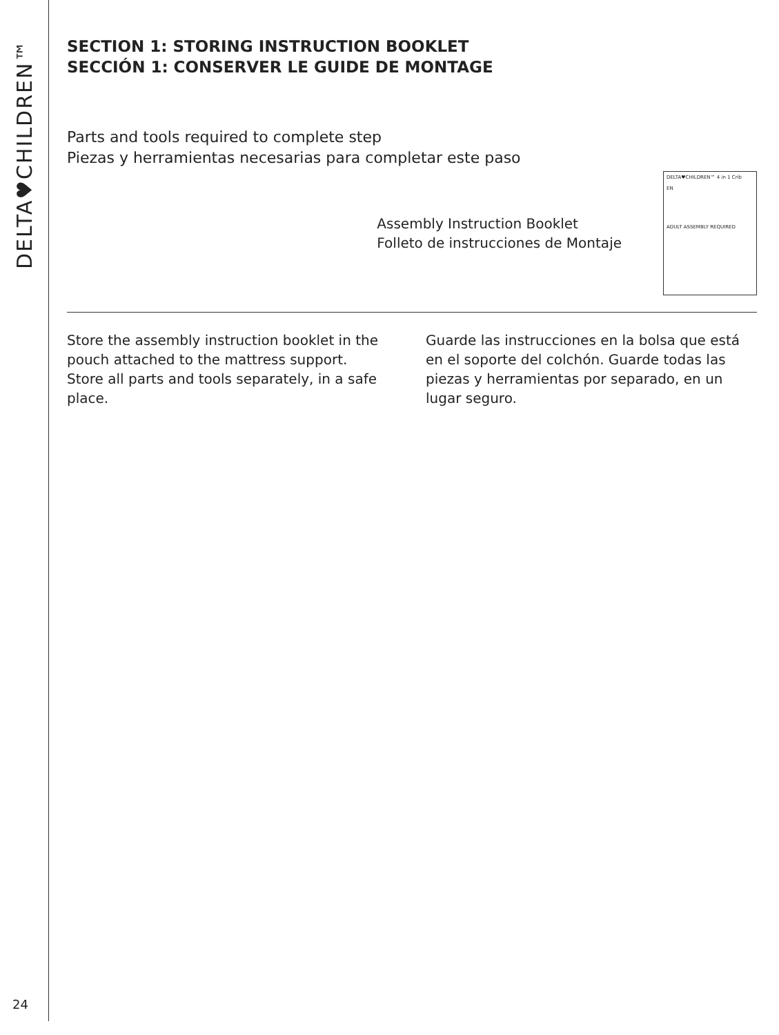DELTA♥CHILDREN™
24
SECTION 1: STORING INSTRUCTION BOOKLET
SECCIÓN 1: CONSERVER LE GUIDE DE MONTAGE
Parts and tools required to complete step
Piezas y herramientas necesarias para completar este paso
Assembly Instruction Booklet
Folleto de instrucciones de Montaje
DELTA♥CHILDREN™ 4 in 1 Crib
EN
ADULT ASSEMBLY REQUIRED
Store the assembly instruction booklet in the pouch attached to the mattress support. Store all parts and tools separately, in a safe place.
Guarde las instrucciones en la bolsa que está en el soporte del colchón. Guarde todas las piezas y herramientas por separado, en un lugar seguro.